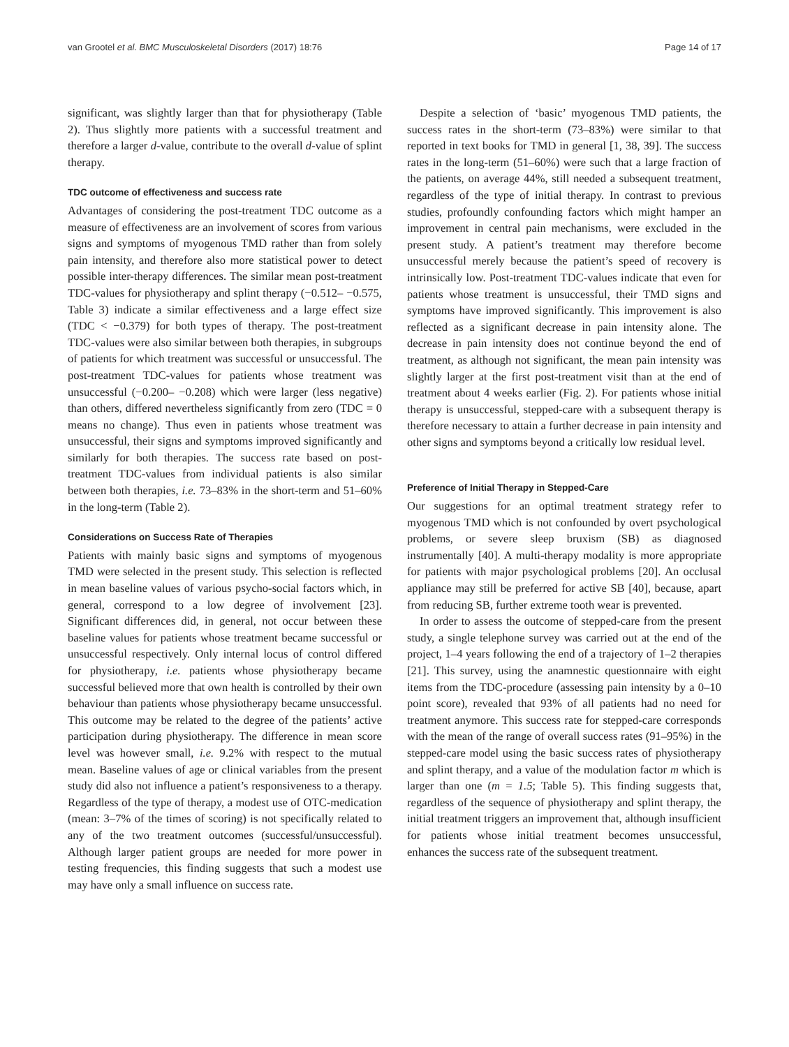van Grootel et al. BMC Musculoskeletal Disorders (2017) 18:76 Page 14 of 17
significant, was slightly larger than that for physiotherapy (Table 2). Thus slightly more patients with a successful treatment and therefore a larger d-value, contribute to the overall d-value of splint therapy.
TDC outcome of effectiveness and success rate
Advantages of considering the post-treatment TDC outcome as a measure of effectiveness are an involvement of scores from various signs and symptoms of myogenous TMD rather than from solely pain intensity, and therefore also more statistical power to detect possible inter-therapy differences. The similar mean post-treatment TDC-values for physiotherapy and splint therapy (−0.512– −0.575, Table 3) indicate a similar effectiveness and a large effect size (TDC < −0.379) for both types of therapy. The post-treatment TDC-values were also similar between both therapies, in subgroups of patients for which treatment was successful or unsuccessful. The post-treatment TDC-values for patients whose treatment was unsuccessful (−0.200– −0.208) which were larger (less negative) than others, differed nevertheless significantly from zero (TDC = 0 means no change). Thus even in patients whose treatment was unsuccessful, their signs and symptoms improved significantly and similarly for both therapies. The success rate based on post-treatment TDC-values from individual patients is also similar between both therapies, i.e. 73–83% in the short-term and 51–60% in the long-term (Table 2).
Considerations on Success Rate of Therapies
Patients with mainly basic signs and symptoms of myogenous TMD were selected in the present study. This selection is reflected in mean baseline values of various psycho-social factors which, in general, correspond to a low degree of involvement [23]. Significant differences did, in general, not occur between these baseline values for patients whose treatment became successful or unsuccessful respectively. Only internal locus of control differed for physiotherapy, i.e. patients whose physiotherapy became successful believed more that own health is controlled by their own behaviour than patients whose physiotherapy became unsuccessful. This outcome may be related to the degree of the patients’ active participation during physiotherapy. The difference in mean score level was however small, i.e. 9.2% with respect to the mutual mean. Baseline values of age or clinical variables from the present study did also not influence a patient’s responsiveness to a therapy. Regardless of the type of therapy, a modest use of OTC-medication (mean: 3–7% of the times of scoring) is not specifically related to any of the two treatment outcomes (successful/unsuccessful). Although larger patient groups are needed for more power in testing frequencies, this finding suggests that such a modest use may have only a small influence on success rate.
Despite a selection of ‘basic’ myogenous TMD patients, the success rates in the short-term (73–83%) were similar to that reported in text books for TMD in general [1, 38, 39]. The success rates in the long-term (51–60%) were such that a large fraction of the patients, on average 44%, still needed a subsequent treatment, regardless of the type of initial therapy. In contrast to previous studies, profoundly confounding factors which might hamper an improvement in central pain mechanisms, were excluded in the present study. A patient’s treatment may therefore become unsuccessful merely because the patient’s speed of recovery is intrinsically low. Post-treatment TDC-values indicate that even for patients whose treatment is unsuccessful, their TMD signs and symptoms have improved significantly. This improvement is also reflected as a significant decrease in pain intensity alone. The decrease in pain intensity does not continue beyond the end of treatment, as although not significant, the mean pain intensity was slightly larger at the first post-treatment visit than at the end of treatment about 4 weeks earlier (Fig. 2). For patients whose initial therapy is unsuccessful, stepped-care with a subsequent therapy is therefore necessary to attain a further decrease in pain intensity and other signs and symptoms beyond a critically low residual level.
Preference of Initial Therapy in Stepped-Care
Our suggestions for an optimal treatment strategy refer to myogenous TMD which is not confounded by overt psychological problems, or severe sleep bruxism (SB) as diagnosed instrumentally [40]. A multi-therapy modality is more appropriate for patients with major psychological problems [20]. An occlusal appliance may still be preferred for active SB [40], because, apart from reducing SB, further extreme tooth wear is prevented.
In order to assess the outcome of stepped-care from the present study, a single telephone survey was carried out at the end of the project, 1–4 years following the end of a trajectory of 1–2 therapies [21]. This survey, using the anamnestic questionnaire with eight items from the TDC-procedure (assessing pain intensity by a 0–10 point score), revealed that 93% of all patients had no need for treatment anymore. This success rate for stepped-care corresponds with the mean of the range of overall success rates (91–95%) in the stepped-care model using the basic success rates of physiotherapy and splint therapy, and a value of the modulation factor m which is larger than one (m = 1.5; Table 5). This finding suggests that, regardless of the sequence of physiotherapy and splint therapy, the initial treatment triggers an improvement that, although insufficient for patients whose initial treatment becomes unsuccessful, enhances the success rate of the subsequent treatment.